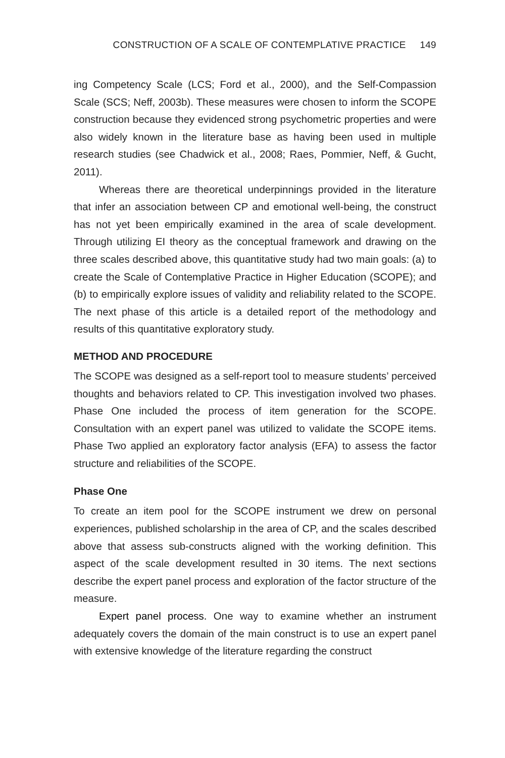CONSTRUCTION OF A SCALE OF CONTEMPLATIVE PRACTICE 149
ing Competency Scale (LCS; Ford et al., 2000), and the Self-Compassion Scale (SCS; Neff, 2003b). These measures were chosen to inform the SCOPE construction because they evidenced strong psychometric properties and were also widely known in the literature base as having been used in multiple research studies (see Chadwick et al., 2008; Raes, Pommier, Neff, & Gucht, 2011).
Whereas there are theoretical underpinnings provided in the literature that infer an association between CP and emotional well-being, the construct has not yet been empirically examined in the area of scale development. Through utilizing EI theory as the conceptual framework and drawing on the three scales described above, this quantitative study had two main goals: (a) to create the Scale of Contemplative Practice in Higher Education (SCOPE); and (b) to empirically explore issues of validity and reliability related to the SCOPE. The next phase of this article is a detailed report of the methodology and results of this quantitative exploratory study.
METHOD AND PROCEDURE
The SCOPE was designed as a self-report tool to measure students’ perceived thoughts and behaviors related to CP. This investigation involved two phases. Phase One included the process of item generation for the SCOPE. Consultation with an expert panel was utilized to validate the SCOPE items. Phase Two applied an exploratory factor analysis (EFA) to assess the factor structure and reliabilities of the SCOPE.
Phase One
To create an item pool for the SCOPE instrument we drew on personal experiences, published scholarship in the area of CP, and the scales described above that assess sub-constructs aligned with the working definition. This aspect of the scale development resulted in 30 items. The next sections describe the expert panel process and exploration of the factor structure of the measure.
Expert panel process. One way to examine whether an instrument adequately covers the domain of the main construct is to use an expert panel with extensive knowledge of the literature regarding the construct